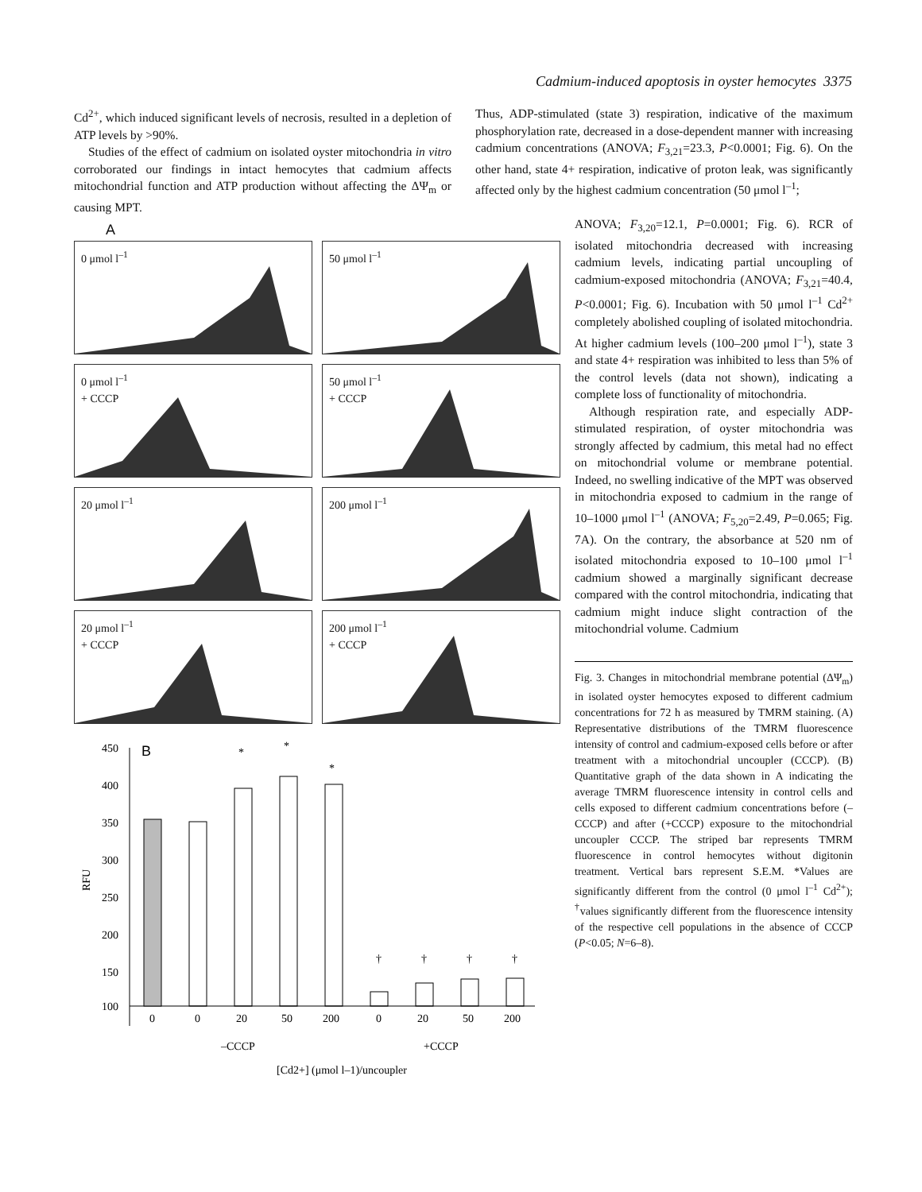Cadmium-induced apoptosis in oyster hemocytes 3375
Cd<sup>2+</sup>, which induced significant levels of necrosis, resulted in a depletion of ATP levels by >90%.
Studies of the effect of cadmium on isolated oyster mitochondria in vitro corroborated our findings in intact hemocytes that cadmium affects mitochondrial function and ATP production without affecting the ΔΨ<sub>m</sub> or causing MPT.
Thus, ADP-stimulated (state 3) respiration, indicative of the maximum phosphorylation rate, decreased in a dose-dependent manner with increasing cadmium concentrations (ANOVA; F<sub>3,21</sub>=23.3, P<0.0001; Fig. 6). On the other hand, state 4+ respiration, indicative of proton leak, was significantly affected only by the highest cadmium concentration (50 μmol l<sup>–1</sup>;
A
0 μmol l<sup>–1</sup>
50 μmol l<sup>–1</sup>
0 μmol l<sup>–1</sup>
+ CCCP
50 μmol l<sup>–1</sup>
+ CCCP
20 μmol l<sup>–1</sup>
200 μmol l<sup>–1</sup>
20 μmol l<sup>–1</sup>
+ CCCP
200 μmol l<sup>–1</sup>
+ CCCP
B
450
400
350
300
250
200
150
100
RFU
*
*
*
†
†
†
†
0
0
20
50
200
0
20
50
200
–CCCP
+CCCP
[Cd2+] (μmol l–1)/uncoupler
ANOVA; F<sub>3,20</sub>=12.1, P=0.0001; Fig. 6). RCR of isolated mitochondria decreased with increasing cadmium levels, indicating partial uncoupling of cadmium-exposed mitochondria (ANOVA; F<sub>3,21</sub>=40.4, P<0.0001; Fig. 6). Incubation with 50 μmol l<sup>–1</sup> Cd<sup>2+</sup> completely abolished coupling of isolated mitochondria. At higher cadmium levels (100–200 μmol l<sup>–1</sup>), state 3 and state 4+ respiration was inhibited to less than 5% of the control levels (data not shown), indicating a complete loss of functionality of mitochondria.
Although respiration rate, and especially ADP-stimulated respiration, of oyster mitochondria was strongly affected by cadmium, this metal had no effect on mitochondrial volume or membrane potential. Indeed, no swelling indicative of the MPT was observed in mitochondria exposed to cadmium in the range of 10–1000 μmol l<sup>–1</sup> (ANOVA; F<sub>5,20</sub>=2.49, P=0.065; Fig. 7A). On the contrary, the absorbance at 520 nm of isolated mitochondria exposed to 10–100 μmol l<sup>–1</sup> cadmium showed a marginally significant decrease compared with the control mitochondria, indicating that cadmium might induce slight contraction of the mitochondrial volume. Cadmium
Fig. 3. Changes in mitochondrial membrane potential (ΔΨ<sub>m</sub>) in isolated oyster hemocytes exposed to different cadmium concentrations for 72 h as measured by TMRM staining. (A) Representative distributions of the TMRM fluorescence intensity of control and cadmium-exposed cells before or after treatment with a mitochondrial uncoupler (CCCP). (B) Quantitative graph of the data shown in A indicating the average TMRM fluorescence intensity in control cells and cells exposed to different cadmium concentrations before (–CCCP) and after (+CCCP) exposure to the mitochondrial uncoupler CCCP. The striped bar represents TMRM fluorescence in control hemocytes without digitonin treatment. Vertical bars represent S.E.M. *Values are significantly different from the control (0 μmol l<sup>–1</sup> Cd<sup>2+</sup>); <sup>†</sup>values significantly different from the fluorescence intensity of the respective cell populations in the absence of CCCP (P<0.05; N=6–8).